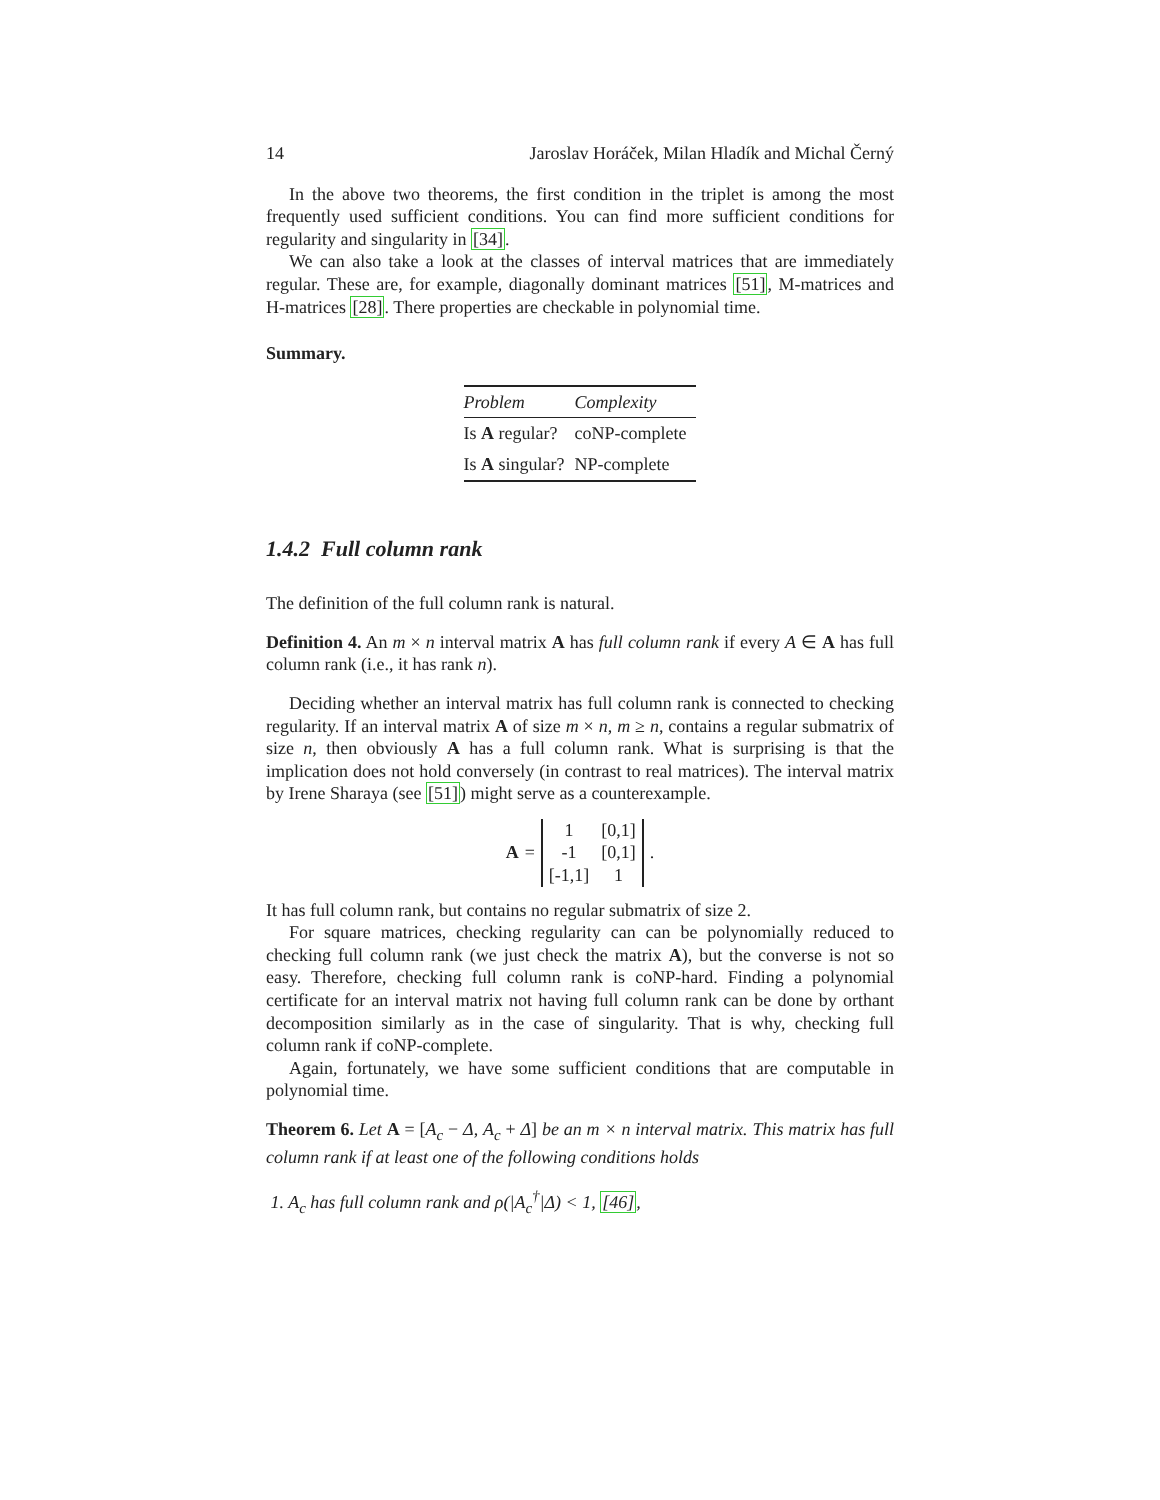14 Jaroslav Horáček, Milan Hladík and Michal Černý
In the above two theorems, the first condition in the triplet is among the most frequently used sufficient conditions. You can find more sufficient conditions for regularity and singularity in [34].
We can also take a look at the classes of interval matrices that are immediately regular. These are, for example, diagonally dominant matrices [51], M-matrices and H-matrices [28]. There properties are checkable in polynomial time.
Summary.
| Problem | Complexity |
| --- | --- |
| Is A regular? | coNP-complete |
| Is A singular? | NP-complete |
1.4.2 Full column rank
The definition of the full column rank is natural.
Definition 4. An m × n interval matrix A has full column rank if every A ∈ A has full column rank (i.e., it has rank n).
Deciding whether an interval matrix has full column rank is connected to checking regularity. If an interval matrix A of size m × n, m ≥ n, contains a regular submatrix of size n, then obviously A has a full column rank. What is surprising is that the implication does not hold conversely (in contrast to real matrices). The interval matrix by Irene Sharaya (see [51]) might serve as a counterexample.
A =
| 1 | [0,1] |
| -1 | [0,1] |
| [-1,1] | 1 |
.
It has full column rank, but contains no regular submatrix of size 2.
For square matrices, checking regularity can can be polynomially reduced to checking full column rank (we just check the matrix A), but the converse is not so easy. Therefore, checking full column rank is coNP-hard. Finding a polynomial certificate for an interval matrix not having full column rank can be done by orthant decomposition similarly as in the case of singularity. That is why, checking full column rank if coNP-complete.
Again, fortunately, we have some sufficient conditions that are computable in polynomial time.
Theorem 6. Let A = [A<sub>c</sub> − Δ, A<sub>c</sub> + Δ] be an m × n interval matrix. This matrix has full column rank if at least one of the following conditions holds
1. A<sub>c</sub> has full column rank and ρ(|A<sub>c</sub><sup>†</sup>|Δ) < 1, [46],